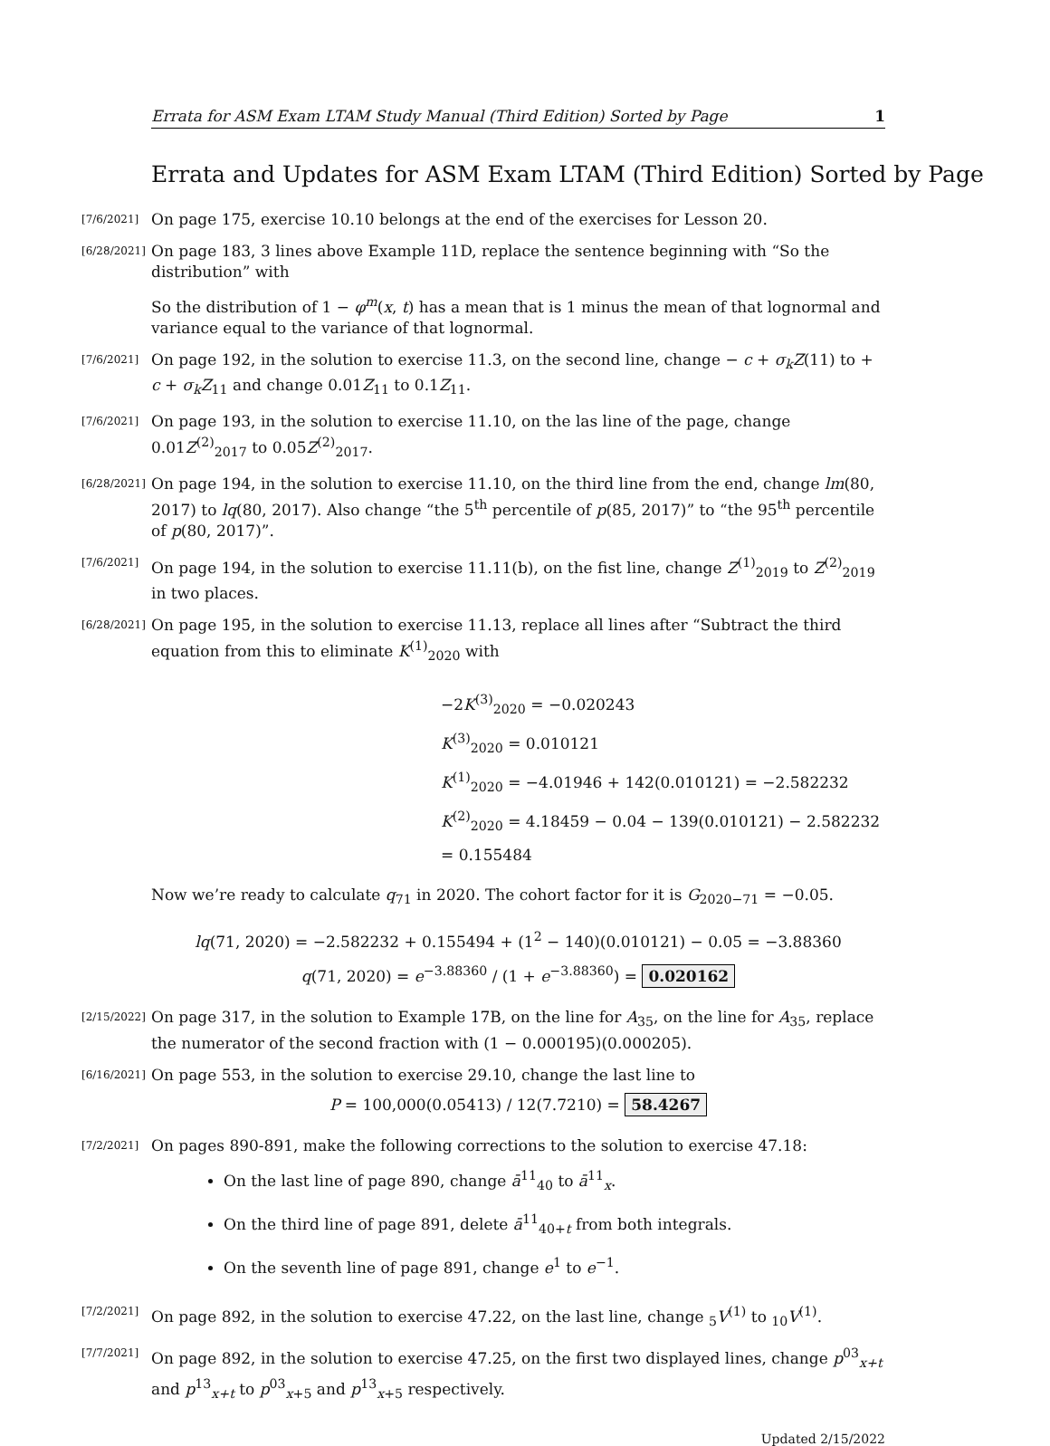Errata for ASM Exam LTAM Study Manual (Third Edition) Sorted by Page 1
Errata and Updates for ASM Exam LTAM (Third Edition) Sorted by Page
[7/6/2021]
On page 175, exercise 10.10 belongs at the end of the exercises for Lesson 20.
[6/28/2021]
On page 183, 3 lines above Example 11D, replace the sentence beginning with “So the distribution” with
So the distribution of 1 − φ<sup>m</sup>(x, t) has a mean that is 1 minus the mean of that lognormal and variance equal to the variance of that lognormal.
[7/6/2021]
On page 192, in the solution to exercise 11.3, on the second line, change − c + σ<sub>k</sub>Z(11) to + c + σ<sub>k</sub>Z<sub>11</sub> and change 0.01Z<sub>11</sub> to 0.1Z<sub>11</sub>.
[7/6/2021]
On page 193, in the solution to exercise 11.10, on the las line of the page, change 0.01Z<sup>(2)</sup><sub>2017</sub> to 0.05Z<sup>(2)</sup><sub>2017</sub>.
[6/28/2021]
On page 194, in the solution to exercise 11.10, on the third line from the end, change lm(80, 2017) to lq(80, 2017). Also change “the 5<sup>th</sup> percentile of p(85, 2017)” to “the 95<sup>th</sup> percentile of p(80, 2017)”.
[7/6/2021]
On page 194, in the solution to exercise 11.11(b), on the fist line, change Z<sup>(1)</sup><sub>2019</sub> to Z<sup>(2)</sup><sub>2019</sub> in two places.
[6/28/2021]
On page 195, in the solution to exercise 11.13, replace all lines after “Subtract the third equation from this to eliminate K<sup>(1)</sup><sub>2020</sub> with
−2K<sup>(3)</sup><sub>2020</sub> = −0.020243
K<sup>(3)</sup><sub>2020</sub> = 0.010121
K<sup>(1)</sup><sub>2020</sub> = −4.01946 + 142(0.010121) = −2.582232
K<sup>(2)</sup><sub>2020</sub> = 4.18459 − 0.04 − 139(0.010121) − 2.582232 = 0.155484
Now we’re ready to calculate q<sub>71</sub> in 2020. The cohort factor for it is G<sub>2020−71</sub> = −0.05.
lq(71, 2020) = −2.582232 + 0.155494 + (1<sup>2</sup> − 140)(0.010121) − 0.05 = −3.88360
q(71, 2020) = e<sup>−3.88360</sup> / (1 + e<sup>−3.88360</sup>) = 0.020162
[2/15/2022]
On page 317, in the solution to Example 17B, on the line for A<sub>35</sub>, on the line for A<sub>35</sub>, replace the numerator of the second fraction with (1 − 0.000195)(0.000205).
[6/16/2021]
On page 553, in the solution to exercise 29.10, change the last line to
P = 100,000(0.05413) / 12(7.7210) = 58.4267
[7/2/2021]
On pages 890-891, make the following corrections to the solution to exercise 47.18:
On the last line of page 890, change ā<sup>11</sup><sub>40</sub> to ā<sup>11</sup><sub>x</sub>.
On the third line of page 891, delete ā<sup>11</sup><sub>40+t</sub> from both integrals.
On the seventh line of page 891, change e<sup>1</sup> to e<sup>−1</sup>.
[7/2/2021]
On page 892, in the solution to exercise 47.22, on the last line, change <sub>5</sub>V<sup>(1)</sup> to <sub>10</sub>V<sup>(1)</sup>.
[7/7/2021]
On page 892, in the solution to exercise 47.25, on the first two displayed lines, change p<sup>03</sup><sub>x+t</sub> and p<sup>13</sup><sub>x+t</sub> to p<sup>03</sup><sub>x+5</sub> and p<sup>13</sup><sub>x+5</sub> respectively.
Updated 2/15/2022